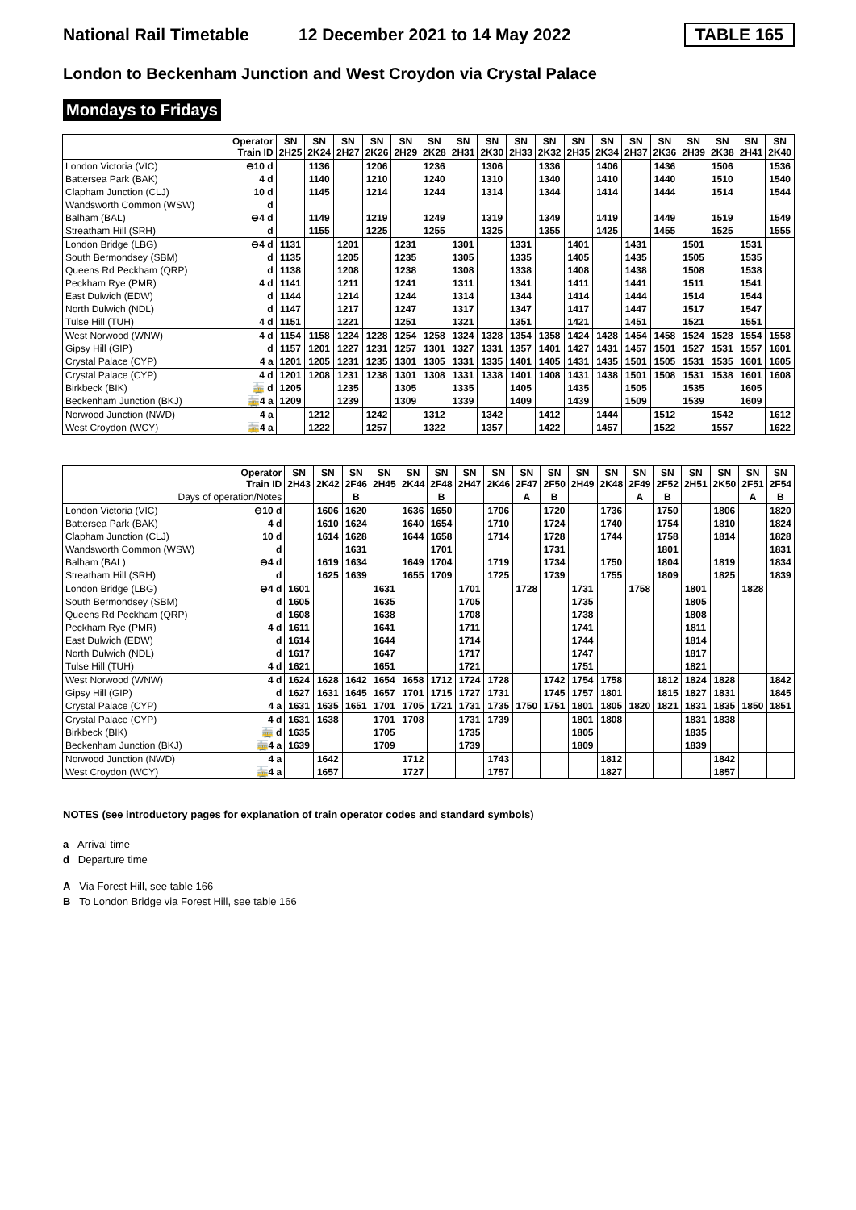National Rail Timetable 12 December 2021 to 14 May 2022 TABLE 165
London to Beckenham Junction and West Croydon via Crystal Palace
Mondays to Fridays
| | Operator Train ID | SN 2H25 | SN 2K24 | SN 2H27 | SN 2K26 | SN 2H29 | SN 2K28 | SN 2H31 | SN 2K30 | SN 2H33 | SN 2K32 | SN 2H35 | SN 2K34 | SN 2H37 | SN 2K36 | SN 2H39 | SN 2K38 | SN 2H41 | SN 2K40 |
| London Victoria (VIC) | ⊖10 d | | 1136 | | 1206 | | 1236 | | 1306 | | 1336 | | 1406 | | 1436 | | 1506 | | 1536 |
| Battersea Park (BAK) | 4 d | | 1140 | | 1210 | | 1240 | | 1310 | | 1340 | | 1410 | | 1440 | | 1510 | | 1540 |
| Clapham Junction (CLJ) | 10 d | | 1145 | | 1214 | | 1244 | | 1314 | | 1344 | | 1414 | | 1444 | | 1514 | | 1544 |
| Wandsworth Common (WSW) | d | | | | | | | | | | | | | | | | | | |
| Balham (BAL) | ⊖4 d | | 1149 | | 1219 | | 1249 | | 1319 | | 1349 | | 1419 | | 1449 | | 1519 | | 1549 |
| Streatham Hill (SRH) | d | | 1155 | | 1225 | | 1255 | | 1325 | | 1355 | | 1425 | | 1455 | | 1525 | | 1555 |
| London Bridge (LBG) | ⊖4 d | 1131 | | 1201 | | 1231 | | 1301 | | 1331 | | 1401 | | 1431 | | 1501 | | 1531 | |
| South Bermondsey (SBM) | d | 1135 | | 1205 | | 1235 | | 1305 | | 1335 | | 1405 | | 1435 | | 1505 | | 1535 | |
| Queens Rd Peckham (QRP) | d | 1138 | | 1208 | | 1238 | | 1308 | | 1338 | | 1408 | | 1438 | | 1508 | | 1538 | |
| Peckham Rye (PMR) | 4 d | 1141 | | 1211 | | 1241 | | 1311 | | 1341 | | 1411 | | 1441 | | 1511 | | 1541 | |
| East Dulwich (EDW) | d | 1144 | | 1214 | | 1244 | | 1314 | | 1344 | | 1414 | | 1444 | | 1514 | | 1544 | |
| North Dulwich (NDL) | d | 1147 | | 1217 | | 1247 | | 1317 | | 1347 | | 1417 | | 1447 | | 1517 | | 1547 | |
| Tulse Hill (TUH) | 4 d | 1151 | | 1221 | | 1251 | | 1321 | | 1351 | | 1421 | | 1451 | | 1521 | | 1551 | |
| West Norwood (WNW) | 4 d | 1154 | 1158 | 1224 | 1228 | 1254 | 1258 | 1324 | 1328 | 1354 | 1358 | 1424 | 1428 | 1454 | 1458 | 1524 | 1528 | 1554 | 1558 |
| Gipsy Hill (GIP) | d | 1157 | 1201 | 1227 | 1231 | 1257 | 1301 | 1327 | 1331 | 1357 | 1401 | 1427 | 1431 | 1457 | 1501 | 1527 | 1531 | 1557 | 1601 |
| Crystal Palace (CYP) | 4 a | 1201 | 1205 | 1231 | 1235 | 1301 | 1305 | 1331 | 1335 | 1401 | 1405 | 1431 | 1435 | 1501 | 1505 | 1531 | 1535 | 1601 | 1605 |
| Crystal Palace (CYP) | 4 d | 1201 | 1208 | 1231 | 1238 | 1301 | 1308 | 1331 | 1338 | 1401 | 1408 | 1431 | 1438 | 1501 | 1508 | 1531 | 1538 | 1601 | 1608 |
| Birkbeck (BIK) | 🚋 d | 1205 | | 1235 | | 1305 | | 1335 | | 1405 | | 1435 | | 1505 | | 1535 | | 1605 | |
| Beckenham Junction (BKJ) | 🚋4 a | 1209 | | 1239 | | 1309 | | 1339 | | 1409 | | 1439 | | 1509 | | 1539 | | 1609 | |
| Norwood Junction (NWD) | 4 a | | 1212 | | 1242 | | 1312 | | 1342 | | 1412 | | 1444 | | 1512 | | 1542 | | 1612 |
| West Croydon (WCY) | 🚋4 a | | 1222 | | 1257 | | 1322 | | 1357 | | 1422 | | 1457 | | 1522 | | 1557 | | 1622 |
| | Operator Train ID | SN 2H43 | SN 2K42 | SN 2F46 | SN 2H45 | SN 2K44 | SN 2F48 | SN 2H47 | SN 2K46 | SN 2F47 | SN 2F50 | SN 2H49 | SN 2K48 | SN 2F49 | SN 2F52 | SN 2H51 | SN 2K50 | SN 2F51 | SN 2F54 |
| Days of operation/Notes | | | | B | | | B | | | A | B | | | A | B | | | A | B |
| London Victoria (VIC) | ⊖10 d | | 1606 | 1620 | | 1636 | 1650 | | 1706 | | 1720 | | 1736 | | 1750 | | 1806 | | 1820 |
| Battersea Park (BAK) | 4 d | | 1610 | 1624 | | 1640 | 1654 | | 1710 | | 1724 | | 1740 | | 1754 | | 1810 | | 1824 |
| Clapham Junction (CLJ) | 10 d | | 1614 | 1628 | | 1644 | 1658 | | 1714 | | 1728 | | 1744 | | 1758 | | 1814 | | 1828 |
| Wandsworth Common (WSW) | d | | | 1631 | | | 1701 | | | | 1731 | | | | 1801 | | | | 1831 |
| Balham (BAL) | ⊖4 d | | 1619 | 1634 | | 1649 | 1704 | | 1719 | | 1734 | | 1750 | | 1804 | | 1819 | | 1834 |
| Streatham Hill (SRH) | d | | 1625 | 1639 | | 1655 | 1709 | | 1725 | | 1739 | | 1755 | | 1809 | | 1825 | | 1839 |
| London Bridge (LBG) | ⊖4 d | 1601 | | | 1631 | | | 1701 | | 1728 | | 1731 | | 1758 | | 1801 | | 1828 | |
| South Bermondsey (SBM) | d | 1605 | | | 1635 | | | 1705 | | | | 1735 | | | | 1805 | | | |
| Queens Rd Peckham (QRP) | d | 1608 | | | 1638 | | | 1708 | | | | 1738 | | | | 1808 | | | |
| Peckham Rye (PMR) | 4 d | 1611 | | | 1641 | | | 1711 | | | | 1741 | | | | 1811 | | | |
| East Dulwich (EDW) | d | 1614 | | | 1644 | | | 1714 | | | | 1744 | | | | 1814 | | | |
| North Dulwich (NDL) | d | 1617 | | | 1647 | | | 1717 | | | | 1747 | | | | 1817 | | | |
| Tulse Hill (TUH) | 4 d | 1621 | | | 1651 | | | 1721 | | | | 1751 | | | | 1821 | | | |
| West Norwood (WNW) | 4 d | 1624 | 1628 | 1642 | 1654 | 1658 | 1712 | 1724 | 1728 | | 1742 | 1754 | 1758 | | 1812 | 1824 | 1828 | | 1842 |
| Gipsy Hill (GIP) | d | 1627 | 1631 | 1645 | 1657 | 1701 | 1715 | 1727 | 1731 | | 1745 | 1757 | 1801 | | 1815 | 1827 | 1831 | | 1845 |
| Crystal Palace (CYP) | 4 a | 1631 | 1635 | 1651 | 1701 | 1705 | 1721 | 1731 | 1735 | 1750 | 1751 | 1801 | 1805 | 1820 | 1821 | 1831 | 1835 | 1850 | 1851 |
| Crystal Palace (CYP) | 4 d | 1631 | 1638 | | 1701 | 1708 | | 1731 | 1739 | | | 1801 | 1808 | | | 1831 | 1838 | | |
| Birkbeck (BIK) | 🚋 d | 1635 | | | 1705 | | | 1735 | | | | 1805 | | | | 1835 | | | |
| Beckenham Junction (BKJ) | 🚋4 a | 1639 | | | 1709 | | | 1739 | | | | 1809 | | | | 1839 | | | |
| Norwood Junction (NWD) | 4 a | | 1642 | | | 1712 | | | 1743 | | | | 1812 | | | | 1842 | | |
| West Croydon (WCY) | 🚋4 a | | 1657 | | | 1727 | | | 1757 | | | | 1827 | | | | 1857 | | |
NOTES (see introductory pages for explanation of train operator codes and standard symbols)
a Arrival time
d Departure time
A Via Forest Hill, see table 166
B To London Bridge via Forest Hill, see table 166